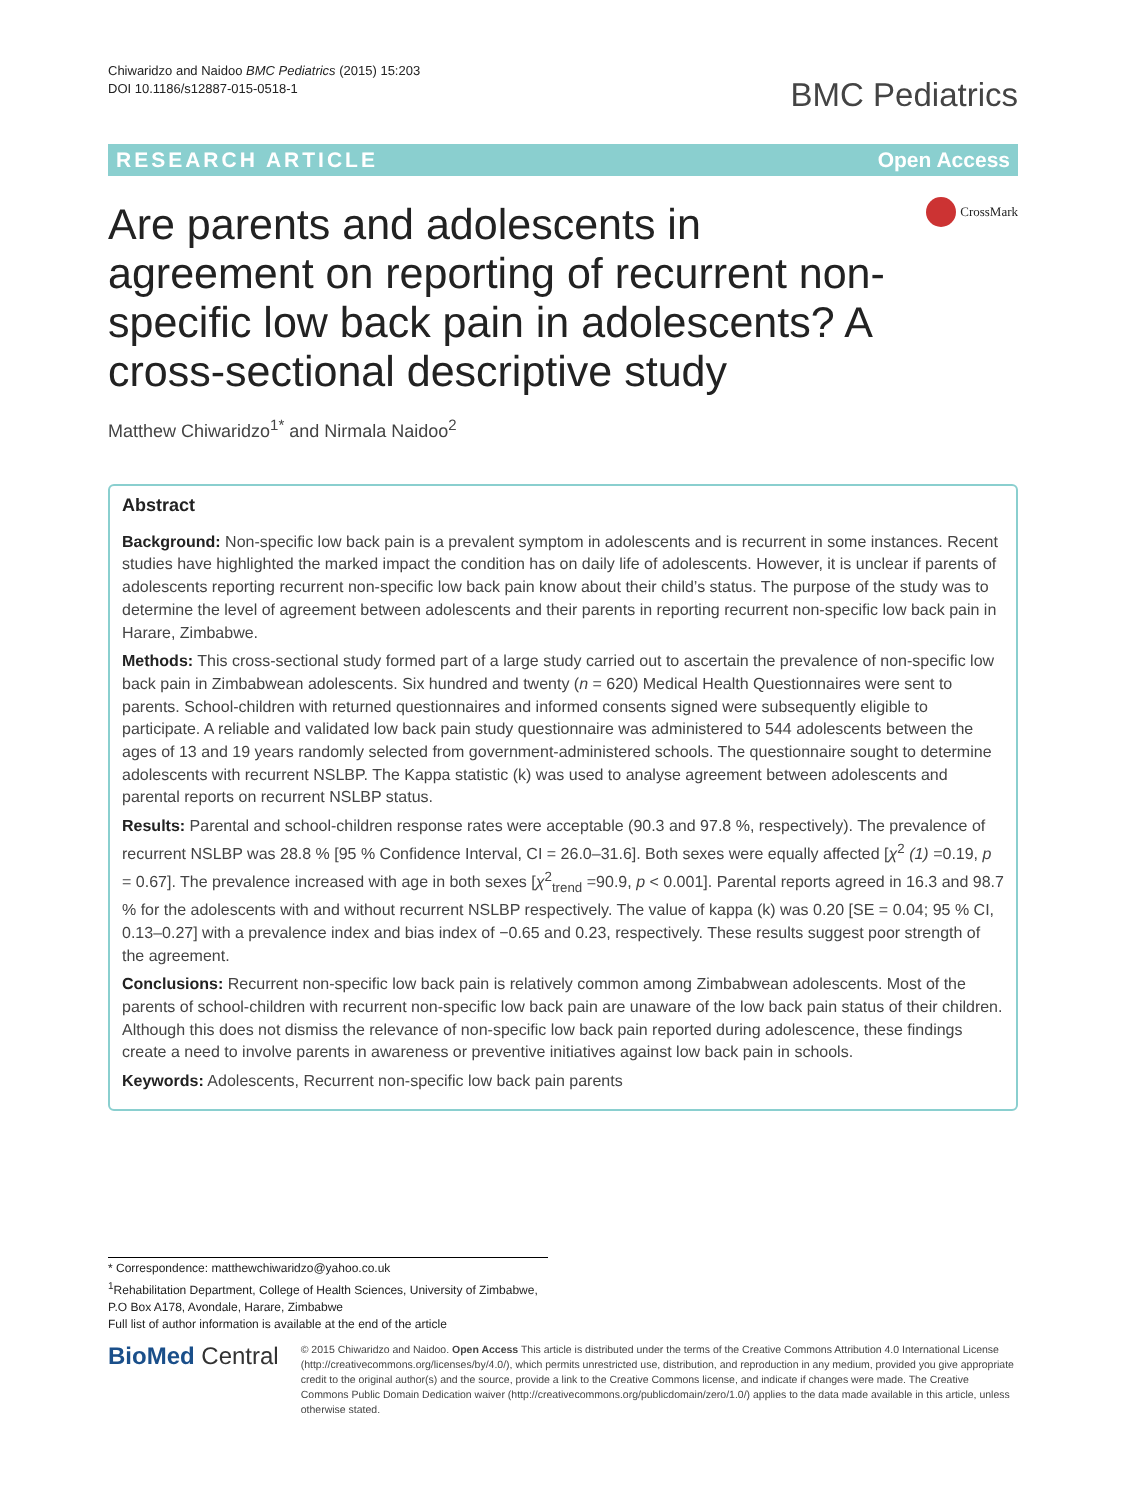Chiwaridzo and Naidoo BMC Pediatrics (2015) 15:203
DOI 10.1186/s12887-015-0518-1
BMC Pediatrics
RESEARCH ARTICLE Open Access
Are parents and adolescents in agreement on reporting of recurrent non-specific low back pain in adolescents? A cross-sectional descriptive study
CrossMark
Matthew Chiwaridzo<sup>1*</sup> and Nirmala Naidoo<sup>2</sup>
Abstract
Background: Non-specific low back pain is a prevalent symptom in adolescents and is recurrent in some instances. Recent studies have highlighted the marked impact the condition has on daily life of adolescents. However, it is unclear if parents of adolescents reporting recurrent non-specific low back pain know about their child’s status. The purpose of the study was to determine the level of agreement between adolescents and their parents in reporting recurrent non-specific low back pain in Harare, Zimbabwe.
Methods: This cross-sectional study formed part of a large study carried out to ascertain the prevalence of non-specific low back pain in Zimbabwean adolescents. Six hundred and twenty (n = 620) Medical Health Questionnaires were sent to parents. School-children with returned questionnaires and informed consents signed were subsequently eligible to participate. A reliable and validated low back pain study questionnaire was administered to 544 adolescents between the ages of 13 and 19 years randomly selected from government-administered schools. The questionnaire sought to determine adolescents with recurrent NSLBP. The Kappa statistic (k) was used to analyse agreement between adolescents and parental reports on recurrent NSLBP status.
Results: Parental and school-children response rates were acceptable (90.3 and 97.8 %, respectively). The prevalence of recurrent NSLBP was 28.8 % [95 % Confidence Interval, CI = 26.0–31.6]. Both sexes were equally affected [χ<sup>2</sup> (1) =0.19, p = 0.67]. The prevalence increased with age in both sexes [χ<sup>2</sup><sub>trend</sub> =90.9, p < 0.001]. Parental reports agreed in 16.3 and 98.7 % for the adolescents with and without recurrent NSLBP respectively. The value of kappa (k) was 0.20 [SE = 0.04; 95 % CI, 0.13–0.27] with a prevalence index and bias index of −0.65 and 0.23, respectively. These results suggest poor strength of the agreement.
Conclusions: Recurrent non-specific low back pain is relatively common among Zimbabwean adolescents. Most of the parents of school-children with recurrent non-specific low back pain are unaware of the low back pain status of their children. Although this does not dismiss the relevance of non-specific low back pain reported during adolescence, these findings create a need to involve parents in awareness or preventive initiatives against low back pain in schools.
Keywords: Adolescents, Recurrent non-specific low back pain parents
* Correspondence: matthewchiwaridzo@yahoo.co.uk
<sup>1</sup> Rehabilitation Department, College of Health Sciences, University of Zimbabwe, P.O Box A178, Avondale, Harare, Zimbabwe
Full list of author information is available at the end of the article
BioMed Central
© 2015 Chiwaridzo and Naidoo. Open Access This article is distributed under the terms of the Creative Commons Attribution 4.0 International License (http://creativecommons.org/licenses/by/4.0/), which permits unrestricted use, distribution, and reproduction in any medium, provided you give appropriate credit to the original author(s) and the source, provide a link to the Creative Commons license, and indicate if changes were made. The Creative Commons Public Domain Dedication waiver (http://creativecommons.org/publicdomain/zero/1.0/) applies to the data made available in this article, unless otherwise stated.